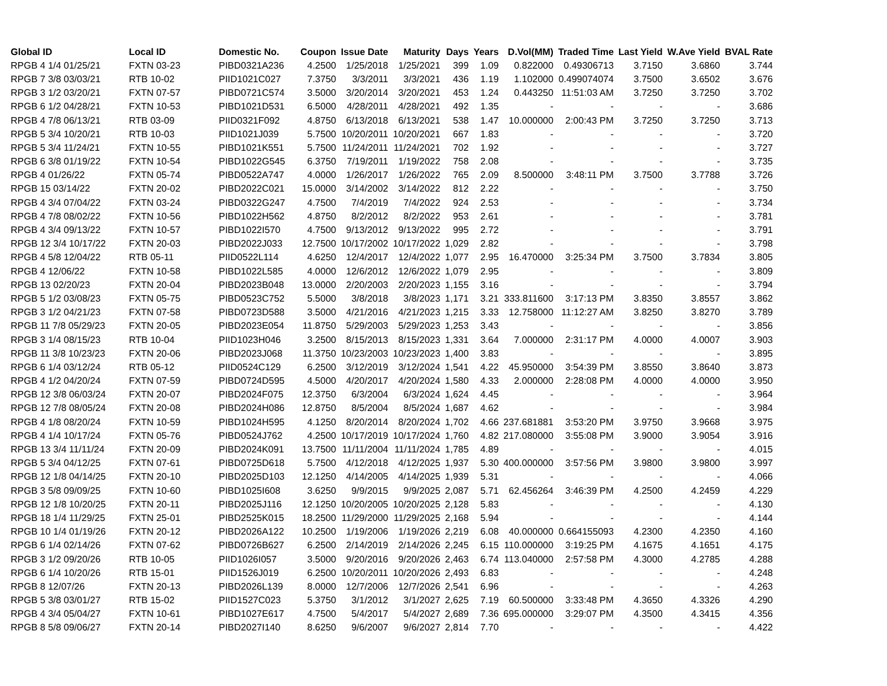| Global ID | Local ID | Domestic No. | Coupon | Issue Date | Maturity | Days | Years | D.Vol(MM) | Traded Time | Last Yield | W.Ave Yield | BVAL Rate |
| --- | --- | --- | --- | --- | --- | --- | --- | --- | --- | --- | --- | --- |
| RPGB 4 1/4 01/25/21 | FXTN 03-23 | PIBD0321A236 | 4.2500 | 1/25/2018 | 1/25/2021 | 399 | 1.09 | 0.822000 | 0.49306713 | 3.7150 | 3.6860 | 3.744 |
| RPGB 7 3/8 03/03/21 | RTB 10-02 | PIID1021C027 | 7.3750 | 3/3/2011 | 3/3/2021 | 436 | 1.19 | 1.102000 | 0.499074074 | 3.7500 | 3.6502 | 3.676 |
| RPGB 3 1/2 03/20/21 | FXTN 07-57 | PIBD0721C574 | 3.5000 | 3/20/2014 | 3/20/2021 | 453 | 1.24 | 0.443250 | 11:51:03 AM | 3.7250 | 3.7250 | 3.702 |
| RPGB 6 1/2 04/28/21 | FXTN 10-53 | PIBD1021D531 | 6.5000 | 4/28/2011 | 4/28/2021 | 492 | 1.35 | - | - | - | - | 3.686 |
| RPGB 4 7/8 06/13/21 | RTB 03-09 | PIID0321F092 | 4.8750 | 6/13/2018 | 6/13/2021 | 538 | 1.47 | 10.000000 | 2:00:43 PM | 3.7250 | 3.7250 | 3.713 |
| RPGB 5 3/4 10/20/21 | RTB 10-03 | PIID1021J039 | 5.7500 | 10/20/2011 | 10/20/2021 | 667 | 1.83 | - | - | - | - | 3.720 |
| RPGB 5 3/4 11/24/21 | FXTN 10-55 | PIBD1021K551 | 5.7500 | 11/24/2011 | 11/24/2021 | 702 | 1.92 | - | - | - | - | 3.727 |
| RPGB 6 3/8 01/19/22 | FXTN 10-54 | PIBD1022G545 | 6.3750 | 7/19/2011 | 1/19/2022 | 758 | 2.08 | - | - | - | - | 3.735 |
| RPGB 4 01/26/22 | FXTN 05-74 | PIBD0522A747 | 4.0000 | 1/26/2017 | 1/26/2022 | 765 | 2.09 | 8.500000 | 3:48:11 PM | 3.7500 | 3.7788 | 3.726 |
| RPGB 15 03/14/22 | FXTN 20-02 | PIBD2022C021 | 15.0000 | 3/14/2002 | 3/14/2022 | 812 | 2.22 | - | - | - | - | 3.750 |
| RPGB 4 3/4 07/04/22 | FXTN 03-24 | PIBD0322G247 | 4.7500 | 7/4/2019 | 7/4/2022 | 924 | 2.53 | - | - | - | - | 3.734 |
| RPGB 4 7/8 08/02/22 | FXTN 10-56 | PIBD1022H562 | 4.8750 | 8/2/2012 | 8/2/2022 | 953 | 2.61 | - | - | - | - | 3.781 |
| RPGB 4 3/4 09/13/22 | FXTN 10-57 | PIBD1022I570 | 4.7500 | 9/13/2012 | 9/13/2022 | 995 | 2.72 | - | - | - | - | 3.791 |
| RPGB 12 3/4 10/17/22 | FXTN 20-03 | PIBD2022J033 | 12.7500 | 10/17/2002 | 10/17/2022 | 1,029 | 2.82 | - | - | - | - | 3.798 |
| RPGB 4 5/8 12/04/22 | RTB 05-11 | PIID0522L114 | 4.6250 | 12/4/2017 | 12/4/2022 | 1,077 | 2.95 | 16.470000 | 3:25:34 PM | 3.7500 | 3.7834 | 3.805 |
| RPGB 4 12/06/22 | FXTN 10-58 | PIBD1022L585 | 4.0000 | 12/6/2012 | 12/6/2022 | 1,079 | 2.95 | - | - | - | - | 3.809 |
| RPGB 13 02/20/23 | FXTN 20-04 | PIBD2023B048 | 13.0000 | 2/20/2003 | 2/20/2023 | 1,155 | 3.16 | - | - | - | - | 3.794 |
| RPGB 5 1/2 03/08/23 | FXTN 05-75 | PIBD0523C752 | 5.5000 | 3/8/2018 | 3/8/2023 | 1,171 | 3.21 | 333.811600 | 3:17:13 PM | 3.8350 | 3.8557 | 3.862 |
| RPGB 3 1/2 04/21/23 | FXTN 07-58 | PIBD0723D588 | 3.5000 | 4/21/2016 | 4/21/2023 | 1,215 | 3.33 | 12.758000 | 11:12:27 AM | 3.8250 | 3.8270 | 3.789 |
| RPGB 11 7/8 05/29/23 | FXTN 20-05 | PIBD2023E054 | 11.8750 | 5/29/2003 | 5/29/2023 | 1,253 | 3.43 | - | - | - | - | 3.856 |
| RPGB 3 1/4 08/15/23 | RTB 10-04 | PIID1023H046 | 3.2500 | 8/15/2013 | 8/15/2023 | 1,331 | 3.64 | 7.000000 | 2:31:17 PM | 4.0000 | 4.0007 | 3.903 |
| RPGB 11 3/8 10/23/23 | FXTN 20-06 | PIBD2023J068 | 11.3750 | 10/23/2003 | 10/23/2023 | 1,400 | 3.83 | - | - | - | - | 3.895 |
| RPGB 6 1/4 03/12/24 | RTB 05-12 | PIID0524C129 | 6.2500 | 3/12/2019 | 3/12/2024 | 1,541 | 4.22 | 45.950000 | 3:54:39 PM | 3.8550 | 3.8640 | 3.873 |
| RPGB 4 1/2 04/20/24 | FXTN 07-59 | PIBD0724D595 | 4.5000 | 4/20/2017 | 4/20/2024 | 1,580 | 4.33 | 2.000000 | 2:28:08 PM | 4.0000 | 4.0000 | 3.950 |
| RPGB 12 3/8 06/03/24 | FXTN 20-07 | PIBD2024F075 | 12.3750 | 6/3/2004 | 6/3/2024 | 1,624 | 4.45 | - | - | - | - | 3.964 |
| RPGB 12 7/8 08/05/24 | FXTN 20-08 | PIBD2024H086 | 12.8750 | 8/5/2004 | 8/5/2024 | 1,687 | 4.62 | - | - | - | - | 3.984 |
| RPGB 4 1/8 08/20/24 | FXTN 10-59 | PIBD1024H595 | 4.1250 | 8/20/2014 | 8/20/2024 | 1,702 | 4.66 | 237.681881 | 3:53:20 PM | 3.9750 | 3.9668 | 3.975 |
| RPGB 4 1/4 10/17/24 | FXTN 05-76 | PIBD0524J762 | 4.2500 | 10/17/2019 | 10/17/2024 | 1,760 | 4.82 | 217.080000 | 3:55:08 PM | 3.9000 | 3.9054 | 3.916 |
| RPGB 13 3/4 11/11/24 | FXTN 20-09 | PIBD2024K091 | 13.7500 | 11/11/2004 | 11/11/2024 | 1,785 | 4.89 | - | - | - | - | 4.015 |
| RPGB 5 3/4 04/12/25 | FXTN 07-61 | PIBD0725D618 | 5.7500 | 4/12/2018 | 4/12/2025 | 1,937 | 5.30 | 400.000000 | 3:57:56 PM | 3.9800 | 3.9800 | 3.997 |
| RPGB 12 1/8 04/14/25 | FXTN 20-10 | PIBD2025D103 | 12.1250 | 4/14/2005 | 4/14/2025 | 1,939 | 5.31 | - | - | - | - | 4.066 |
| RPGB 3 5/8 09/09/25 | FXTN 10-60 | PIBD1025I608 | 3.6250 | 9/9/2015 | 9/9/2025 | 2,087 | 5.71 | 62.456264 | 3:46:39 PM | 4.2500 | 4.2459 | 4.229 |
| RPGB 12 1/8 10/20/25 | FXTN 20-11 | PIBD2025J116 | 12.1250 | 10/20/2005 | 10/20/2025 | 2,128 | 5.83 | - | - | - | - | 4.130 |
| RPGB 18 1/4 11/29/25 | FXTN 25-01 | PIBD2525K015 | 18.2500 | 11/29/2000 | 11/29/2025 | 2,168 | 5.94 | - | - | - | - | 4.144 |
| RPGB 10 1/4 01/19/26 | FXTN 20-12 | PIBD2026A122 | 10.2500 | 1/19/2006 | 1/19/2026 | 2,219 | 6.08 | 40.000000 | 0.664155093 | 4.2300 | 4.2350 | 4.160 |
| RPGB 6 1/4 02/14/26 | FXTN 07-62 | PIBD0726B627 | 6.2500 | 2/14/2019 | 2/14/2026 | 2,245 | 6.15 | 110.000000 | 3:19:25 PM | 4.1675 | 4.1651 | 4.175 |
| RPGB 3 1/2 09/20/26 | RTB 10-05 | PIID1026I057 | 3.5000 | 9/20/2016 | 9/20/2026 | 2,463 | 6.74 | 113.040000 | 2:57:58 PM | 4.3000 | 4.2785 | 4.288 |
| RPGB 6 1/4 10/20/26 | RTB 15-01 | PIID1526J019 | 6.2500 | 10/20/2011 | 10/20/2026 | 2,493 | 6.83 | - | - | - | - | 4.248 |
| RPGB 8 12/07/26 | FXTN 20-13 | PIBD2026L139 | 8.0000 | 12/7/2006 | 12/7/2026 | 2,541 | 6.96 | - | - | - | - | 4.263 |
| RPGB 5 3/8 03/01/27 | RTB 15-02 | PIID1527C023 | 5.3750 | 3/1/2012 | 3/1/2027 | 2,625 | 7.19 | 60.500000 | 3:33:48 PM | 4.3650 | 4.3326 | 4.290 |
| RPGB 4 3/4 05/04/27 | FXTN 10-61 | PIBD1027E617 | 4.7500 | 5/4/2017 | 5/4/2027 | 2,689 | 7.36 | 695.000000 | 3:29:07 PM | 4.3500 | 4.3415 | 4.356 |
| RPGB 8 5/8 09/06/27 | FXTN 20-14 | PIBD2027I140 | 8.6250 | 9/6/2007 | 9/6/2027 | 2,814 | 7.70 | - | - | - | - | 4.422 |